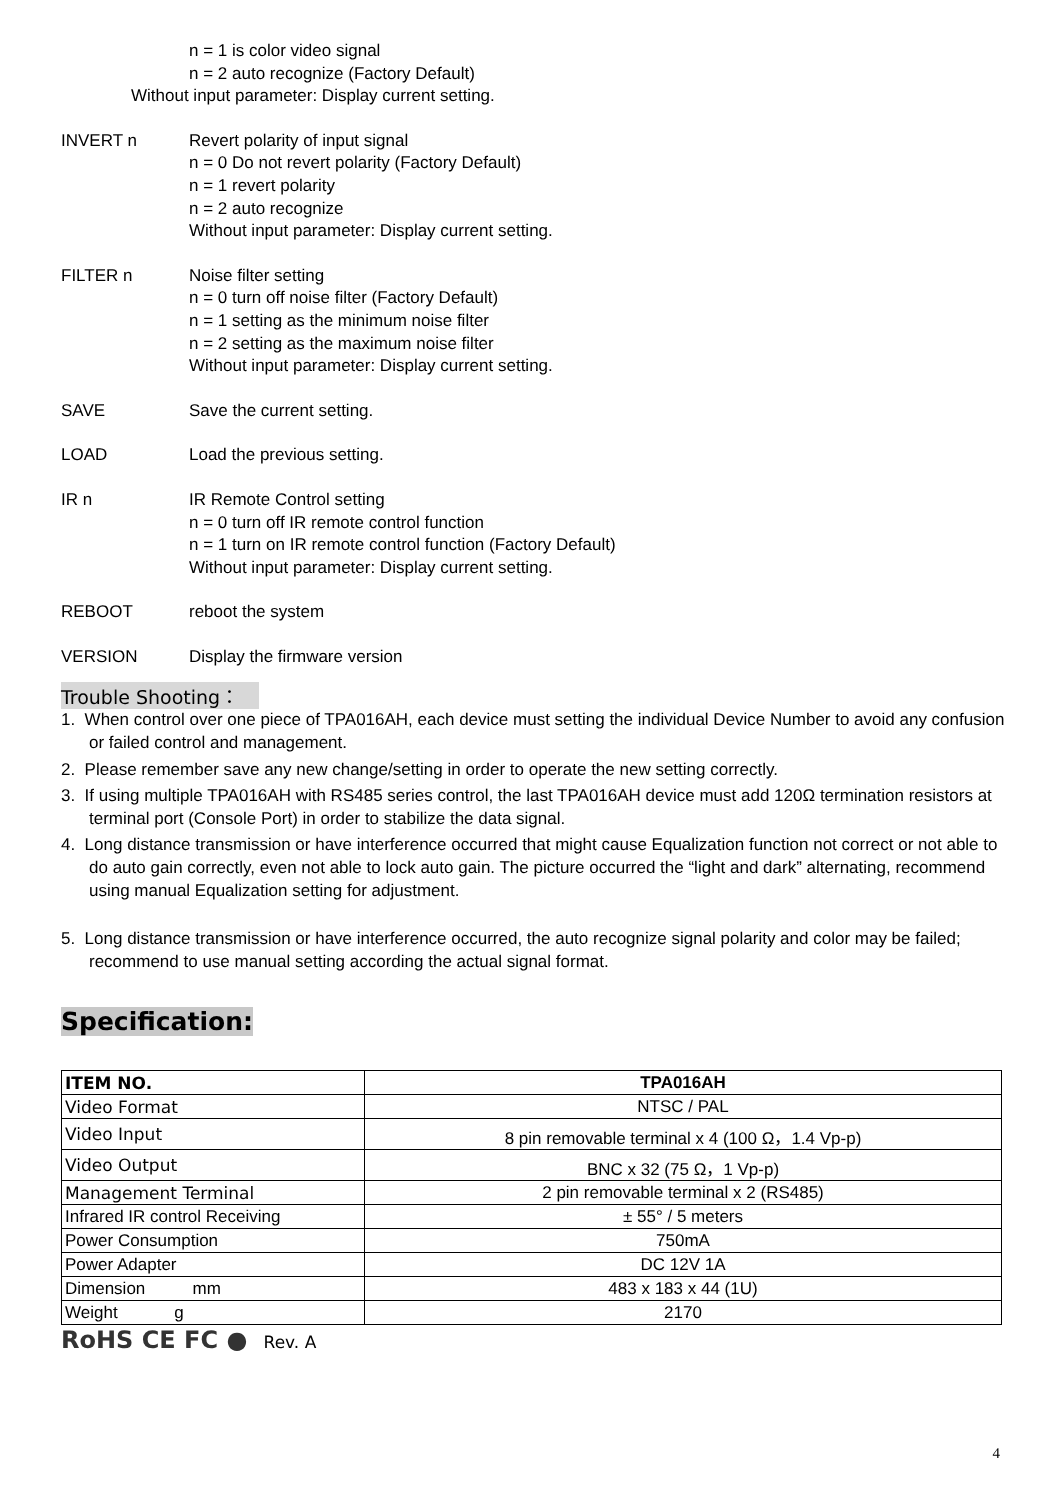n = 1 is color video signal
n = 2 auto recognize (Factory Default)
Without input parameter: Display current setting.
INVERT n Revert polarity of input signal
n = 0 Do not revert polarity (Factory Default)
n = 1 revert polarity
n = 2 auto recognize
Without input parameter: Display current setting.
FILTER n Noise filter setting
n = 0 turn off noise filter (Factory Default)
n = 1 setting as the minimum noise filter
n = 2 setting as the maximum noise filter
Without input parameter: Display current setting.
SAVE Save the current setting.
LOAD Load the previous setting.
IR n IR Remote Control setting
n = 0 turn off IR remote control function
n = 1 turn on IR remote control function (Factory Default)
Without input parameter: Display current setting.
REBOOT reboot the system
VERSION Display the firmware version
Trouble Shooting：
1. When control over one piece of TPA016AH, each device must setting the individual Device Number to avoid any confusion or failed control and management.
2. Please remember save any new change/setting in order to operate the new setting correctly.
3. If using multiple TPA016AH with RS485 series control, the last TPA016AH device must add 120Ω termination resistors at terminal port (Console Port) in order to stabilize the data signal.
4. Long distance transmission or have interference occurred that might cause Equalization function not correct or not able to do auto gain correctly, even not able to lock auto gain. The picture occurred the “light and dark” alternating, recommend using manual Equalization setting for adjustment.
5. Long distance transmission or have interference occurred, the auto recognize signal polarity and color may be failed; recommend to use manual setting according the actual signal format.
Specification:
| ITEM NO. | TPA016AH |
| Video Format | NTSC / PAL |
| Video Input | 8 pin removable terminal x 4 (100 Ω，1.4 Vp-p) |
| Video Output | BNC x 32 (75 Ω，1 Vp-p) |
| Management Terminal | 2 pin removable terminal x 2 (RS485) |
| Infrared IR control Receiving | ± 55° / 5 meters |
| Power Consumption | 750mA |
| Power Adapter | DC 12V 1A |
| Dimension mm | 483 x 183 x 44 (1U) |
| Weight g | 2170 |
RoHS CE FC ● Rev. A
4